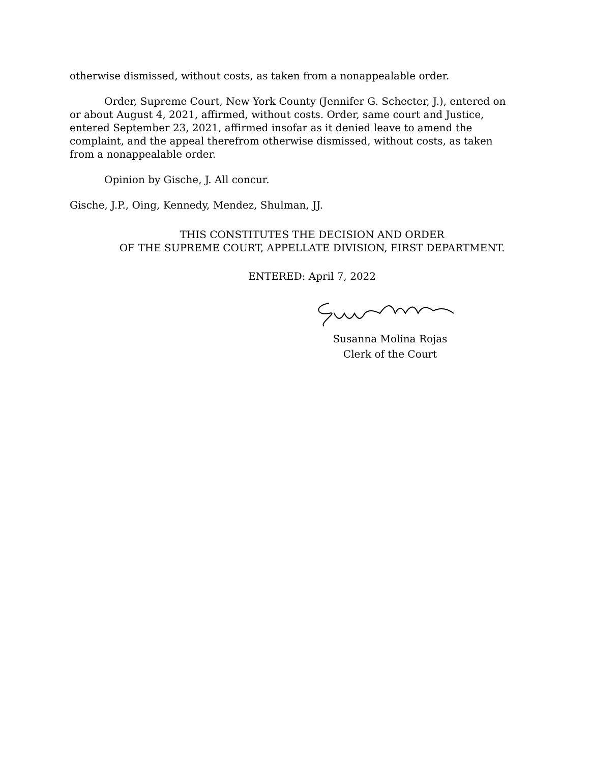otherwise dismissed, without costs, as taken from a nonappealable order.
Order, Supreme Court, New York County (Jennifer G. Schecter, J.), entered on or about August 4, 2021, affirmed, without costs. Order, same court and Justice, entered September 23, 2021, affirmed insofar as it denied leave to amend the complaint, and the appeal therefrom otherwise dismissed, without costs, as taken from a nonappealable order.
Opinion by Gische, J. All concur.
Gische, J.P., Oing, Kennedy, Mendez, Shulman, JJ.
THIS CONSTITUTES THE DECISION AND ORDER
OF THE SUPREME COURT, APPELLATE DIVISION, FIRST DEPARTMENT.
ENTERED: April 7, 2022
Susanna Molina Rojas
Clerk of the Court